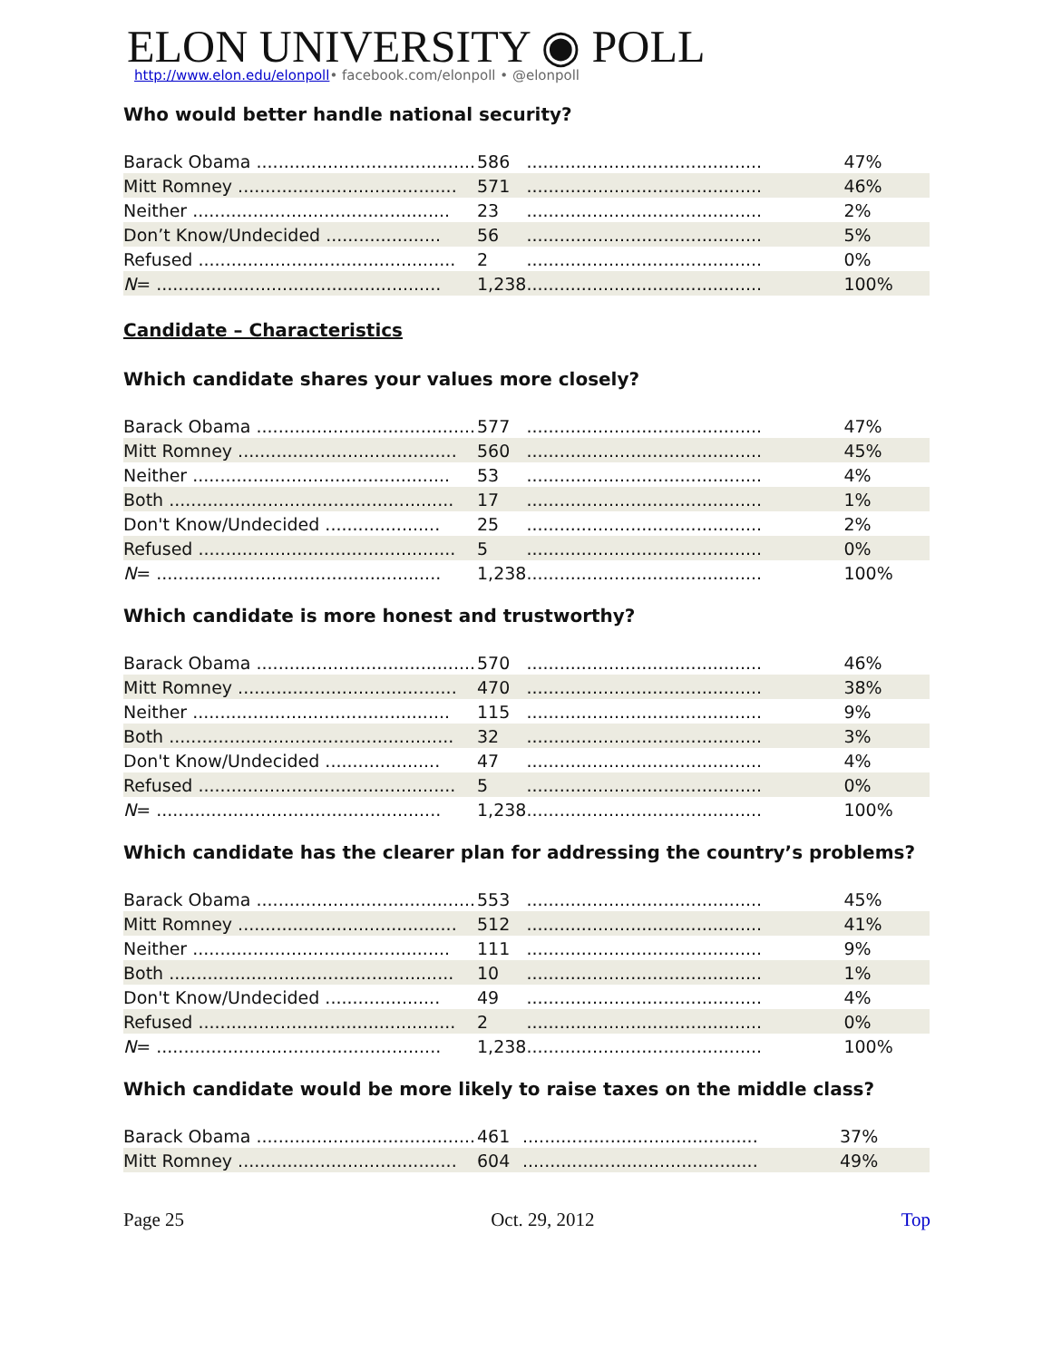ELON UNIVERSITY ◉ POLL
http://www.elon.edu/elonpoll• facebook.com/elonpoll • @elonpoll
Who would better handle national security?
| Barack Obama ........................................ | 586 | ........................................... | 47% |
| Mitt Romney ........................................ | 571 | ........................................... | 46% |
| Neither ............................................... | 23 | ........................................... | 2% |
| Don’t Know/Undecided ..................... | 56 | ........................................... | 5% |
| Refused ............................................... | 2 | ........................................... | 0% |
| N = .................................................... | 1,238 | ........................................... | 100% |
Candidate – Characteristics
Which candidate shares your values more closely?
| Barack Obama ........................................ | 577 | ........................................... | 47% |
| Mitt Romney ........................................ | 560 | ........................................... | 45% |
| Neither ............................................... | 53 | ........................................... | 4% |
| Both .................................................... | 17 | ........................................... | 1% |
| Don't Know/Undecided ..................... | 25 | ........................................... | 2% |
| Refused ............................................... | 5 | ........................................... | 0% |
| N = .................................................... | 1,238 | ........................................... | 100% |
Which candidate is more honest and trustworthy?
| Barack Obama ........................................ | 570 | ........................................... | 46% |
| Mitt Romney ........................................ | 470 | ........................................... | 38% |
| Neither ............................................... | 115 | ........................................... | 9% |
| Both .................................................... | 32 | ........................................... | 3% |
| Don't Know/Undecided ..................... | 47 | ........................................... | 4% |
| Refused ............................................... | 5 | ........................................... | 0% |
| N = .................................................... | 1,238 | ........................................... | 100% |
Which candidate has the clearer plan for addressing the country’s problems?
| Barack Obama ........................................ | 553 | ........................................... | 45% |
| Mitt Romney ........................................ | 512 | ........................................... | 41% |
| Neither ............................................... | 111 | ........................................... | 9% |
| Both .................................................... | 10 | ........................................... | 1% |
| Don't Know/Undecided ..................... | 49 | ........................................... | 4% |
| Refused ............................................... | 2 | ........................................... | 0% |
| N = .................................................... | 1,238 | ........................................... | 100% |
Which candidate would be more likely to raise taxes on the middle class?
| Barack Obama ........................................ | 461 | ........................................... | 37% |
| Mitt Romney ........................................ | 604 | ........................................... | 49% |
Page 25 Oct. 29, 2012 Top